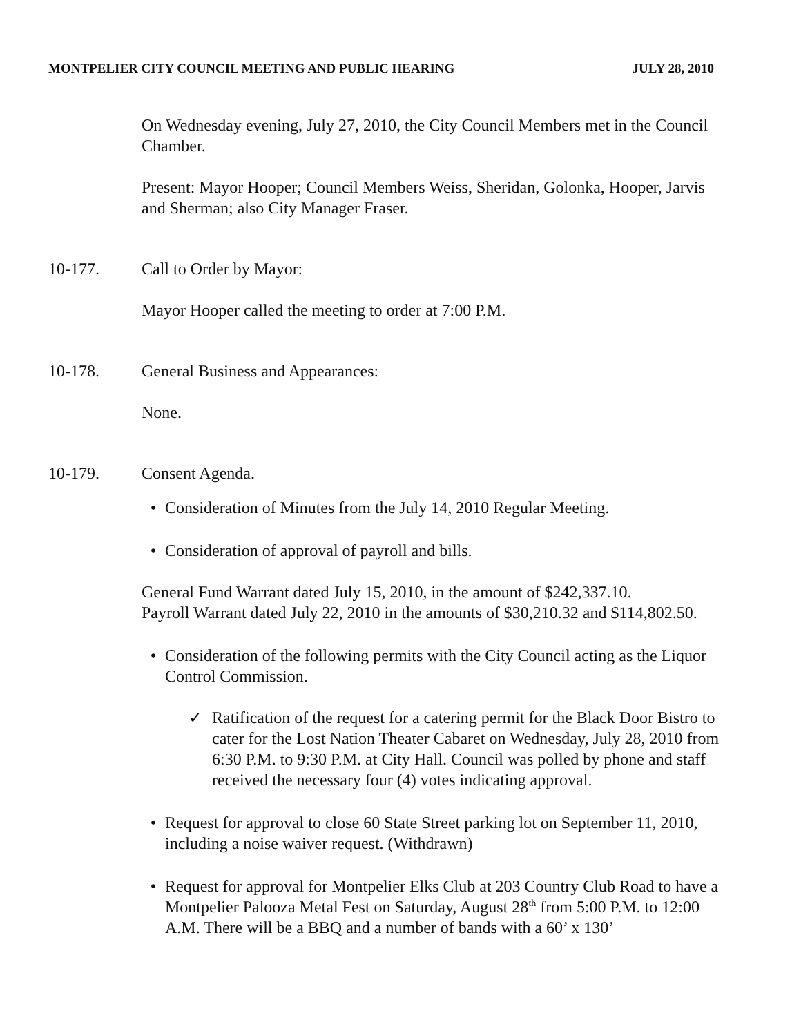MONTPELIER CITY COUNCIL MEETING AND PUBLIC HEARING JULY 28, 2010
On Wednesday evening, July 27, 2010, the City Council Members met in the Council Chamber.
Present: Mayor Hooper; Council Members Weiss, Sheridan, Golonka, Hooper, Jarvis and Sherman; also City Manager Fraser.
10-177. Call to Order by Mayor:
Mayor Hooper called the meeting to order at 7:00 P.M.
10-178. General Business and Appearances:
None.
10-179. Consent Agenda.
• Consideration of Minutes from the July 14, 2010 Regular Meeting.
• Consideration of approval of payroll and bills.
General Fund Warrant dated July 15, 2010, in the amount of $242,337.10.
Payroll Warrant dated July 22, 2010 in the amounts of $30,210.32 and $114,802.50.
• Consideration of the following permits with the City Council acting as the Liquor Control Commission.
✓ Ratification of the request for a catering permit for the Black Door Bistro to cater for the Lost Nation Theater Cabaret on Wednesday, July 28, 2010 from 6:30 P.M. to 9:30 P.M. at City Hall. Council was polled by phone and staff received the necessary four (4) votes indicating approval.
• Request for approval to close 60 State Street parking lot on September 11, 2010, including a noise waiver request. (Withdrawn)
• Request for approval for Montpelier Elks Club at 203 Country Club Road to have a Montpelier Palooza Metal Fest on Saturday, August 28<sup>th</sup> from 5:00 P.M. to 12:00 A.M. There will be a BBQ and a number of bands with a 60’ x 130’